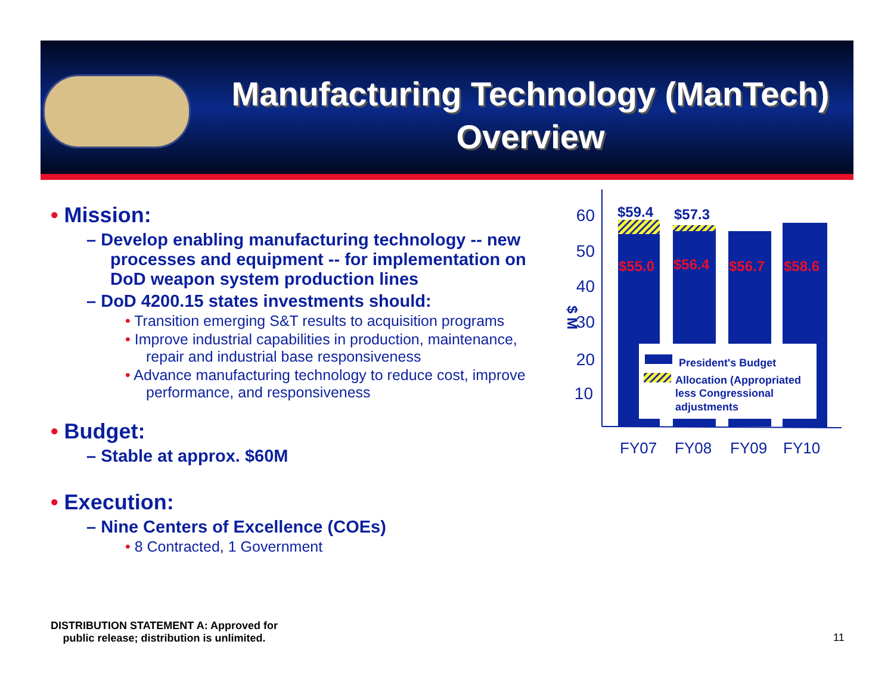Manufacturing Technology (ManTech) Overview
• Mission:
– Develop enabling manufacturing technology -- new processes and equipment -- for implementation on DoD weapon system production lines
– DoD 4200.15 states investments should:
• Transition emerging S&T results to acquisition programs
• Improve industrial capabilities in production, maintenance, repair and industrial base responsiveness
• Advance manufacturing technology to reduce cost, improve performance, and responsiveness
• Budget:
– Stable at approx. $60M
• Execution:
– Nine Centers of Excellence (COEs)
• 8 Contracted, 1 Government
60
50
40
30
20
10
$ M
$55.0
$56.4
$56.7
$58.6
$59.4
$57.3
President's Budget
Allocation (Appropriated
less Congressional
adjustments
FY07
FY08
FY09
FY10
DISTRIBUTION STATEMENT A: Approved for
public release; distribution is unlimited.
11